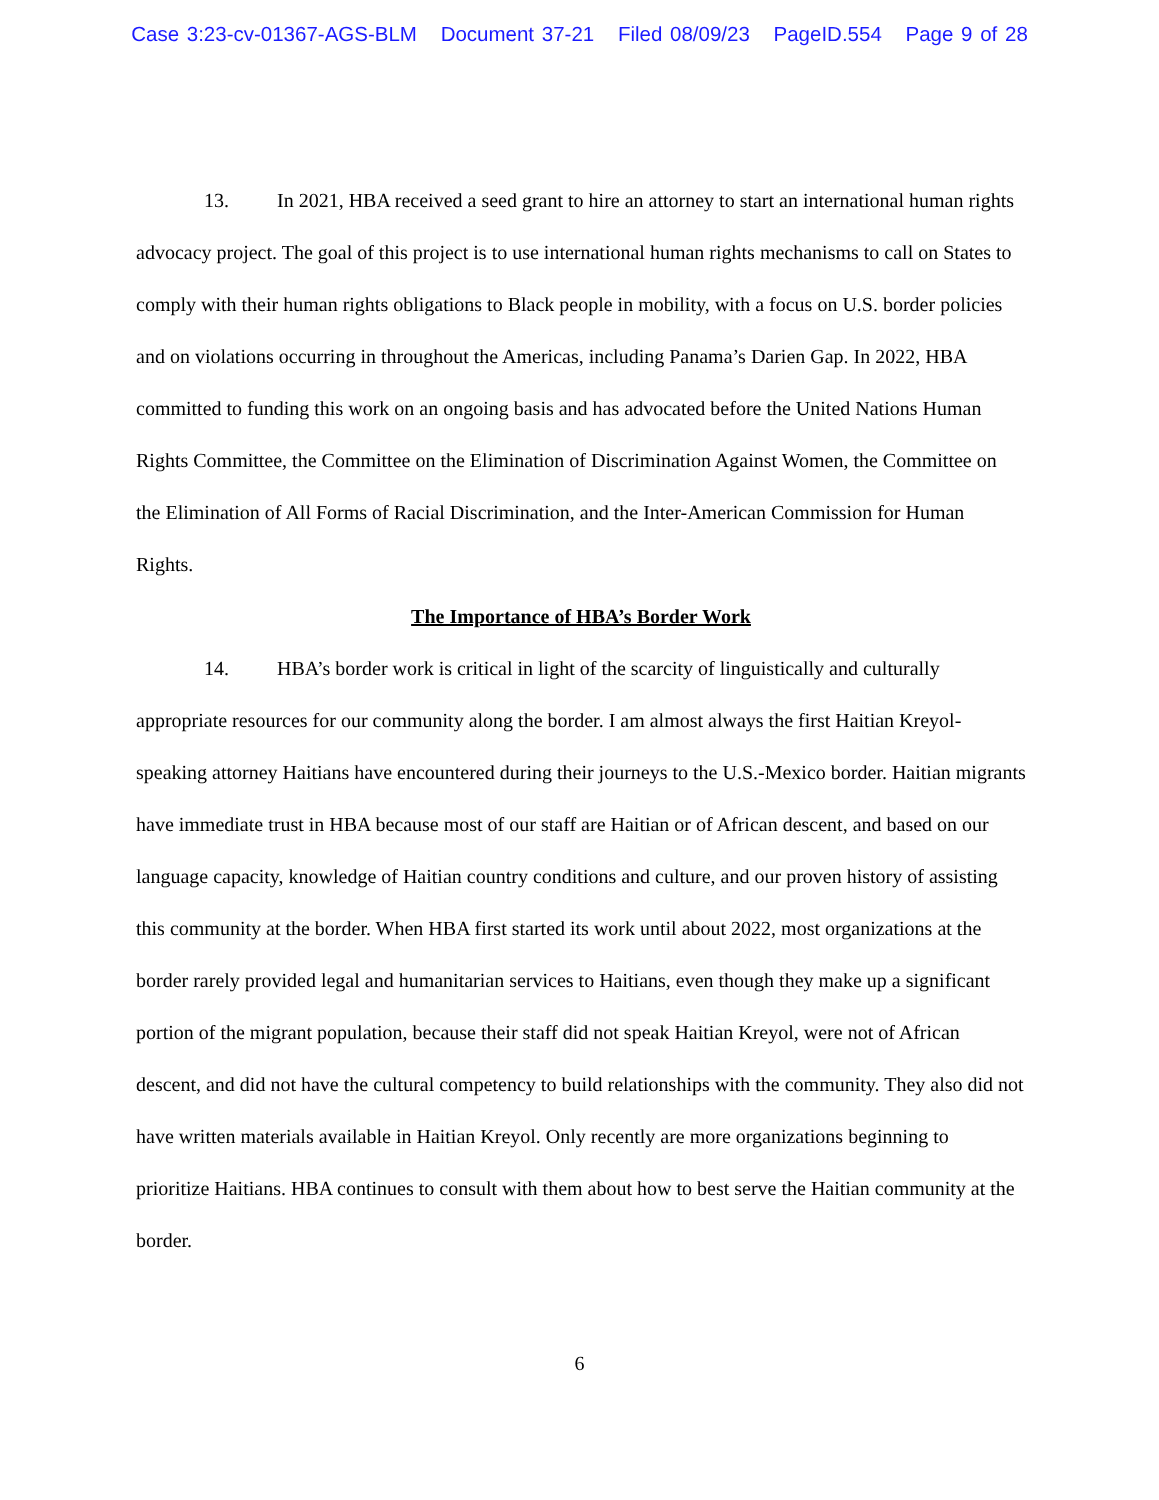Case 3:23-cv-01367-AGS-BLM Document 37-21 Filed 08/09/23 PageID.554 Page 9 of 28
13. In 2021, HBA received a seed grant to hire an attorney to start an international human rights advocacy project. The goal of this project is to use international human rights mechanisms to call on States to comply with their human rights obligations to Black people in mobility, with a focus on U.S. border policies and on violations occurring in throughout the Americas, including Panama’s Darien Gap. In 2022, HBA committed to funding this work on an ongoing basis and has advocated before the United Nations Human Rights Committee, the Committee on the Elimination of Discrimination Against Women, the Committee on the Elimination of All Forms of Racial Discrimination, and the Inter-American Commission for Human Rights.
The Importance of HBA’s Border Work
14. HBA’s border work is critical in light of the scarcity of linguistically and culturally appropriate resources for our community along the border. I am almost always the first Haitian Kreyol-speaking attorney Haitians have encountered during their journeys to the U.S.-Mexico border. Haitian migrants have immediate trust in HBA because most of our staff are Haitian or of African descent, and based on our language capacity, knowledge of Haitian country conditions and culture, and our proven history of assisting this community at the border. When HBA first started its work until about 2022, most organizations at the border rarely provided legal and humanitarian services to Haitians, even though they make up a significant portion of the migrant population, because their staff did not speak Haitian Kreyol, were not of African descent, and did not have the cultural competency to build relationships with the community. They also did not have written materials available in Haitian Kreyol. Only recently are more organizations beginning to prioritize Haitians. HBA continues to consult with them about how to best serve the Haitian community at the border.
6